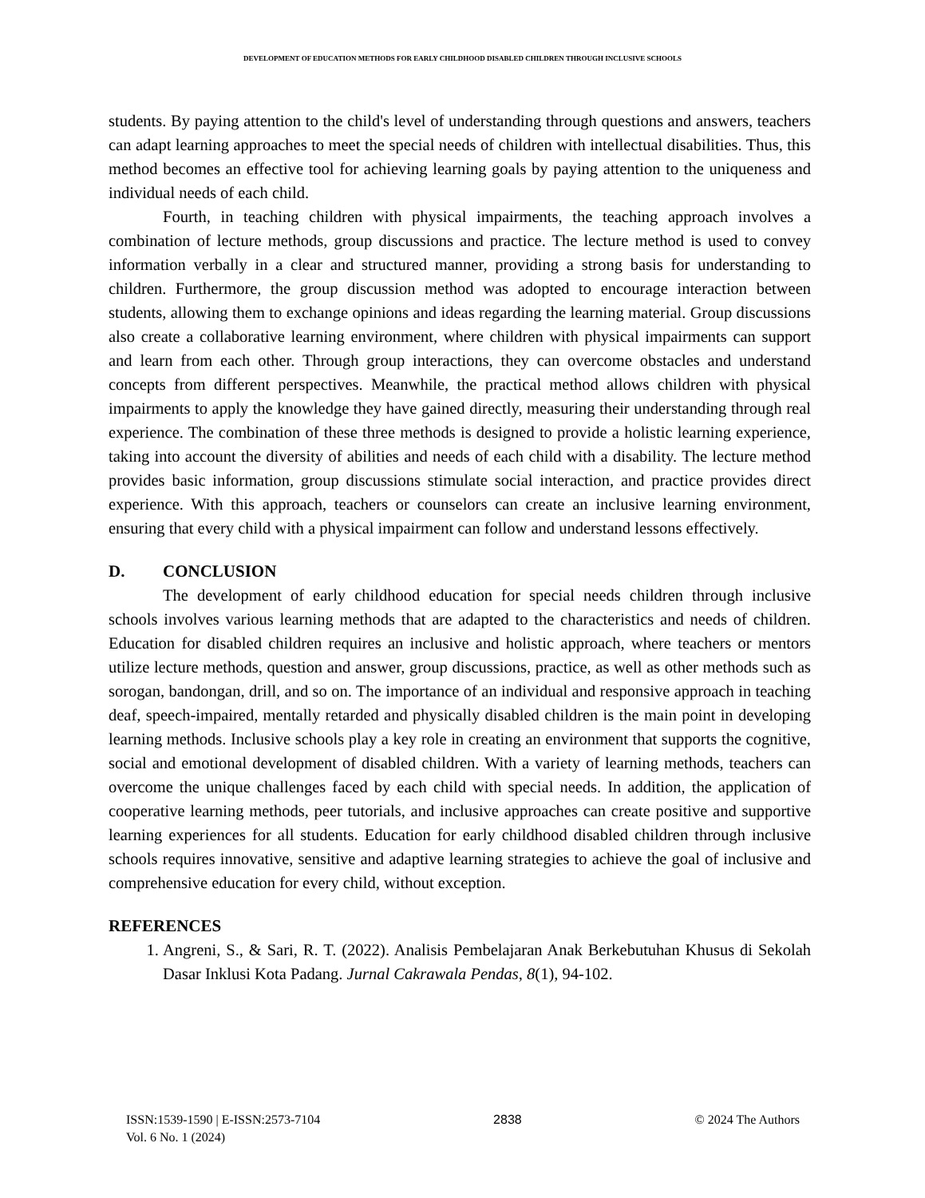DEVELOPMENT OF EDUCATION METHODS FOR EARLY CHILDHOOD DISABLED CHILDREN THROUGH INCLUSIVE SCHOOLS
students. By paying attention to the child's level of understanding through questions and answers, teachers can adapt learning approaches to meet the special needs of children with intellectual disabilities. Thus, this method becomes an effective tool for achieving learning goals by paying attention to the uniqueness and individual needs of each child.
Fourth, in teaching children with physical impairments, the teaching approach involves a combination of lecture methods, group discussions and practice. The lecture method is used to convey information verbally in a clear and structured manner, providing a strong basis for understanding to children. Furthermore, the group discussion method was adopted to encourage interaction between students, allowing them to exchange opinions and ideas regarding the learning material. Group discussions also create a collaborative learning environment, where children with physical impairments can support and learn from each other. Through group interactions, they can overcome obstacles and understand concepts from different perspectives. Meanwhile, the practical method allows children with physical impairments to apply the knowledge they have gained directly, measuring their understanding through real experience. The combination of these three methods is designed to provide a holistic learning experience, taking into account the diversity of abilities and needs of each child with a disability. The lecture method provides basic information, group discussions stimulate social interaction, and practice provides direct experience. With this approach, teachers or counselors can create an inclusive learning environment, ensuring that every child with a physical impairment can follow and understand lessons effectively.
D. CONCLUSION
The development of early childhood education for special needs children through inclusive schools involves various learning methods that are adapted to the characteristics and needs of children. Education for disabled children requires an inclusive and holistic approach, where teachers or mentors utilize lecture methods, question and answer, group discussions, practice, as well as other methods such as sorogan, bandongan, drill, and so on. The importance of an individual and responsive approach in teaching deaf, speech-impaired, mentally retarded and physically disabled children is the main point in developing learning methods. Inclusive schools play a key role in creating an environment that supports the cognitive, social and emotional development of disabled children. With a variety of learning methods, teachers can overcome the unique challenges faced by each child with special needs. In addition, the application of cooperative learning methods, peer tutorials, and inclusive approaches can create positive and supportive learning experiences for all students. Education for early childhood disabled children through inclusive schools requires innovative, sensitive and adaptive learning strategies to achieve the goal of inclusive and comprehensive education for every child, without exception.
REFERENCES
1. Angreni, S., & Sari, R. T. (2022). Analisis Pembelajaran Anak Berkebutuhan Khusus di Sekolah Dasar Inklusi Kota Padang. Jurnal Cakrawala Pendas, 8(1), 94-102.
ISSN:1539-1590 | E-ISSN:2573-7104
Vol. 6 No. 1 (2024)
2838 © 2024 The Authors